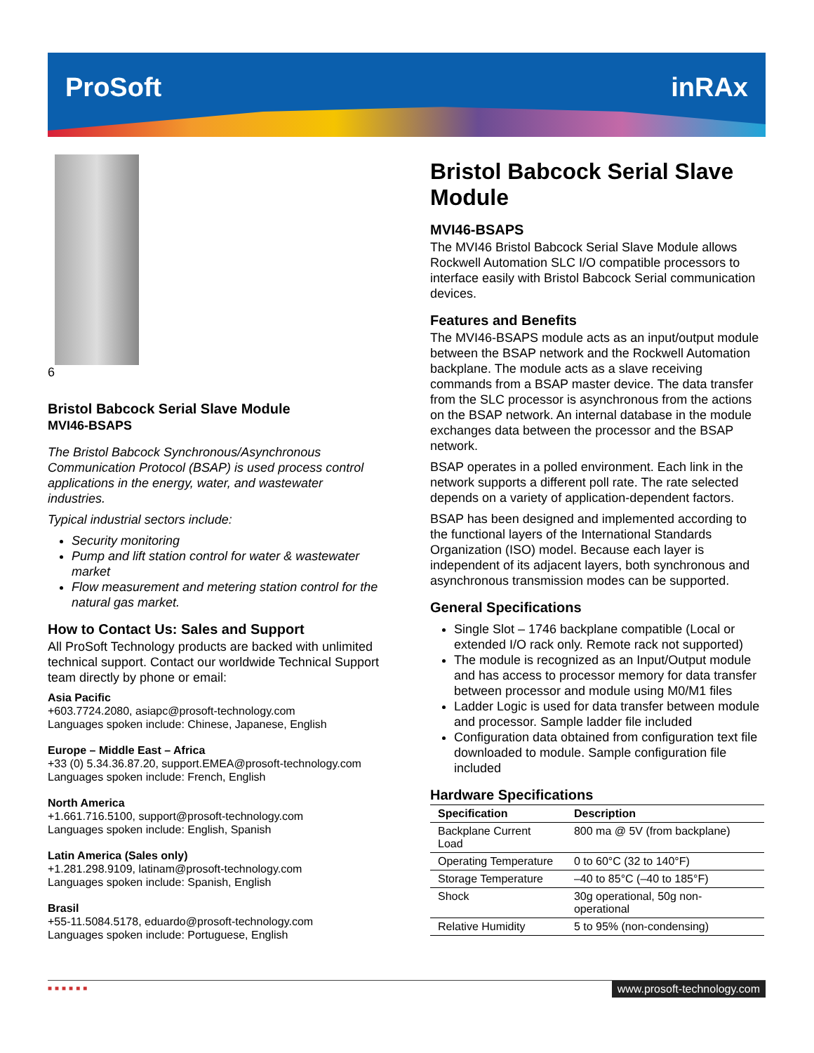ProSoft inRAx
6
Bristol Babcock Serial Slave Module
MVI46-BSAPS
The Bristol Babcock Synchronous/Asynchronous Communication Protocol (BSAP) is used process control applications in the energy, water, and wastewater industries.
Typical industrial sectors include:
Security monitoring
Pump and lift station control for water & wastewater market
Flow measurement and metering station control for the natural gas market.
How to Contact Us: Sales and Support
All ProSoft Technology products are backed with unlimited technical support. Contact our worldwide Technical Support team directly by phone or email:
Asia Pacific
+603.7724.2080, asiapc@prosoft-technology.com
Languages spoken include: Chinese, Japanese, English
Europe – Middle East – Africa
+33 (0) 5.34.36.87.20, support.EMEA@prosoft-technology.com
Languages spoken include: French, English
North America
+1.661.716.5100, support@prosoft-technology.com
Languages spoken include: English, Spanish
Latin America (Sales only)
+1.281.298.9109, latinam@prosoft-technology.com
Languages spoken include: Spanish, English
Brasil
+55-11.5084.5178, eduardo@prosoft-technology.com
Languages spoken include: Portuguese, English
Bristol Babcock Serial Slave Module
MVI46-BSAPS
The MVI46 Bristol Babcock Serial Slave Module allows Rockwell Automation SLC I/O compatible processors to interface easily with Bristol Babcock Serial communication devices.
Features and Benefits
The MVI46-BSAPS module acts as an input/output module between the BSAP network and the Rockwell Automation backplane. The module acts as a slave receiving commands from a BSAP master device. The data transfer from the SLC processor is asynchronous from the actions on the BSAP network. An internal database in the module exchanges data between the processor and the BSAP network.
BSAP operates in a polled environment. Each link in the network supports a different poll rate. The rate selected depends on a variety of application-dependent factors.
BSAP has been designed and implemented according to the functional layers of the International Standards Organization (ISO) model. Because each layer is independent of its adjacent layers, both synchronous and asynchronous transmission modes can be supported.
General Specifications
Single Slot – 1746 backplane compatible (Local or extended I/O rack only. Remote rack not supported)
The module is recognized as an Input/Output module and has access to processor memory for data transfer between processor and module using M0/M1 files
Ladder Logic is used for data transfer between module and processor. Sample ladder file included
Configuration data obtained from configuration text file downloaded to module. Sample configuration file included
Hardware Specifications
| Specification | Description |
| --- | --- |
| Backplane Current Load | 800 ma @ 5V (from backplane) |
| Operating Temperature | 0 to 60°C (32 to 140°F) |
| Storage Temperature | –40 to 85°C (–40 to 185°F) |
| Shock | 30g operational, 50g non-operational |
| Relative Humidity | 5 to 95% (non-condensing) |
■■■■■■
www.prosoft-technology.com